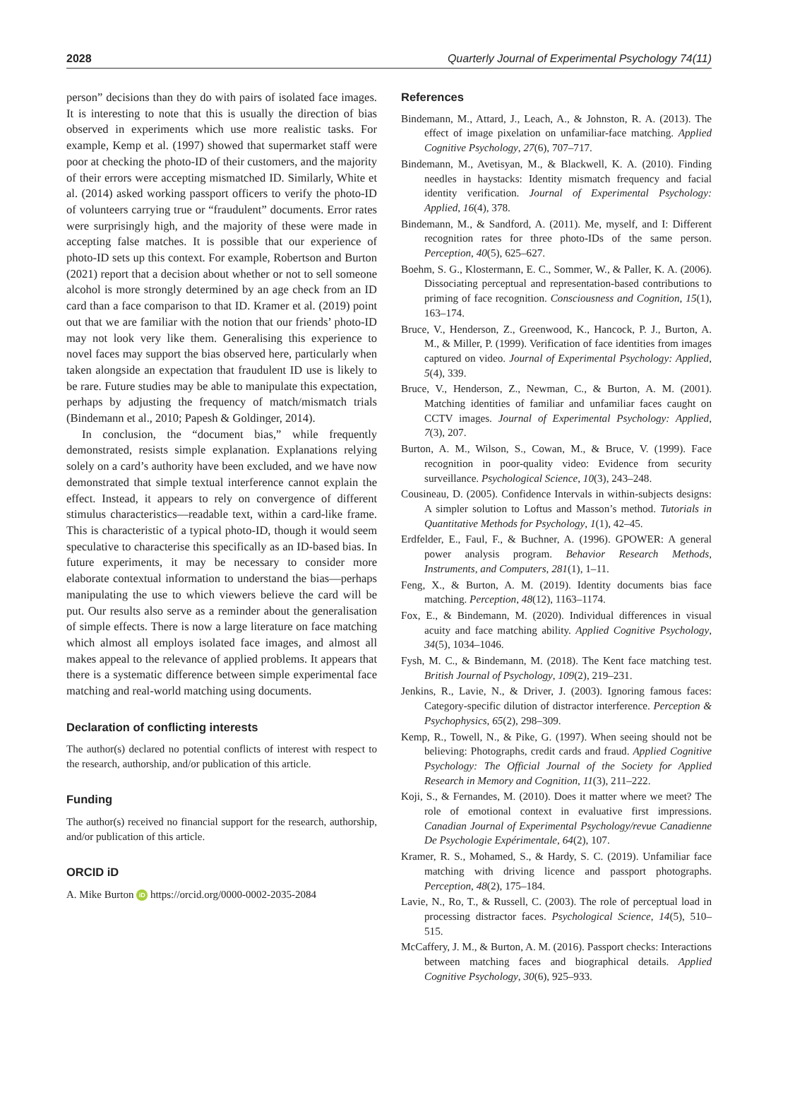2028 Quarterly Journal of Experimental Psychology 74(11)
person” decisions than they do with pairs of isolated face images. It is interesting to note that this is usually the direction of bias observed in experiments which use more realistic tasks. For example, Kemp et al. (1997) showed that supermarket staff were poor at checking the photo-ID of their customers, and the majority of their errors were accepting mismatched ID. Similarly, White et al. (2014) asked working passport officers to verify the photo-ID of volunteers carrying true or “fraudulent” documents. Error rates were surprisingly high, and the majority of these were made in accepting false matches. It is possible that our experience of photo-ID sets up this context. For example, Robertson and Burton (2021) report that a decision about whether or not to sell someone alcohol is more strongly determined by an age check from an ID card than a face comparison to that ID. Kramer et al. (2019) point out that we are familiar with the notion that our friends’ photo-ID may not look very like them. Generalising this experience to novel faces may support the bias observed here, particularly when taken alongside an expectation that fraudulent ID use is likely to be rare. Future studies may be able to manipulate this expectation, perhaps by adjusting the frequency of match/mismatch trials (Bindemann et al., 2010; Papesh & Goldinger, 2014).
In conclusion, the “document bias,” while frequently demonstrated, resists simple explanation. Explanations relying solely on a card’s authority have been excluded, and we have now demonstrated that simple textual interference cannot explain the effect. Instead, it appears to rely on convergence of different stimulus characteristics—readable text, within a card-like frame. This is characteristic of a typical photo-ID, though it would seem speculative to characterise this specifically as an ID-based bias. In future experiments, it may be necessary to consider more elaborate contextual information to understand the bias—perhaps manipulating the use to which viewers believe the card will be put. Our results also serve as a reminder about the generalisation of simple effects. There is now a large literature on face matching which almost all employs isolated face images, and almost all makes appeal to the relevance of applied problems. It appears that there is a systematic difference between simple experimental face matching and real-world matching using documents.
Declaration of conflicting interests
The author(s) declared no potential conflicts of interest with respect to the research, authorship, and/or publication of this article.
Funding
The author(s) received no financial support for the research, authorship, and/or publication of this article.
ORCID iD
A. Mike Burton iD https://orcid.org/0000-0002-2035-2084
References
Bindemann, M., Attard, J., Leach, A., & Johnston, R. A. (2013). The effect of image pixelation on unfamiliar-face matching. Applied Cognitive Psychology, 27(6), 707–717.
Bindemann, M., Avetisyan, M., & Blackwell, K. A. (2010). Finding needles in haystacks: Identity mismatch frequency and facial identity verification. Journal of Experimental Psychology: Applied, 16(4), 378.
Bindemann, M., & Sandford, A. (2011). Me, myself, and I: Different recognition rates for three photo-IDs of the same person. Perception, 40(5), 625–627.
Boehm, S. G., Klostermann, E. C., Sommer, W., & Paller, K. A. (2006). Dissociating perceptual and representation-based contributions to priming of face recognition. Consciousness and Cognition, 15(1), 163–174.
Bruce, V., Henderson, Z., Greenwood, K., Hancock, P. J., Burton, A. M., & Miller, P. (1999). Verification of face identities from images captured on video. Journal of Experimental Psychology: Applied, 5(4), 339.
Bruce, V., Henderson, Z., Newman, C., & Burton, A. M. (2001). Matching identities of familiar and unfamiliar faces caught on CCTV images. Journal of Experimental Psychology: Applied, 7(3), 207.
Burton, A. M., Wilson, S., Cowan, M., & Bruce, V. (1999). Face recognition in poor-quality video: Evidence from security surveillance. Psychological Science, 10(3), 243–248.
Cousineau, D. (2005). Confidence Intervals in within-subjects designs: A simpler solution to Loftus and Masson’s method. Tutorials in Quantitative Methods for Psychology, 1(1), 42–45.
Erdfelder, E., Faul, F., & Buchner, A. (1996). GPOWER: A general power analysis program. Behavior Research Methods, Instruments, and Computers, 281(1), 1–11.
Feng, X., & Burton, A. M. (2019). Identity documents bias face matching. Perception, 48(12), 1163–1174.
Fox, E., & Bindemann, M. (2020). Individual differences in visual acuity and face matching ability. Applied Cognitive Psychology, 34(5), 1034–1046.
Fysh, M. C., & Bindemann, M. (2018). The Kent face matching test. British Journal of Psychology, 109(2), 219–231.
Jenkins, R., Lavie, N., & Driver, J. (2003). Ignoring famous faces: Category-specific dilution of distractor interference. Perception & Psychophysics, 65(2), 298–309.
Kemp, R., Towell, N., & Pike, G. (1997). When seeing should not be believing: Photographs, credit cards and fraud. Applied Cognitive Psychology: The Official Journal of the Society for Applied Research in Memory and Cognition, 11(3), 211–222.
Koji, S., & Fernandes, M. (2010). Does it matter where we meet? The role of emotional context in evaluative first impressions. Canadian Journal of Experimental Psychology/revue Canadienne De Psychologie Expérimentale, 64(2), 107.
Kramer, R. S., Mohamed, S., & Hardy, S. C. (2019). Unfamiliar face matching with driving licence and passport photographs. Perception, 48(2), 175–184.
Lavie, N., Ro, T., & Russell, C. (2003). The role of perceptual load in processing distractor faces. Psychological Science, 14(5), 510–515.
McCaffery, J. M., & Burton, A. M. (2016). Passport checks: Interactions between matching faces and biographical details. Applied Cognitive Psychology, 30(6), 925–933.